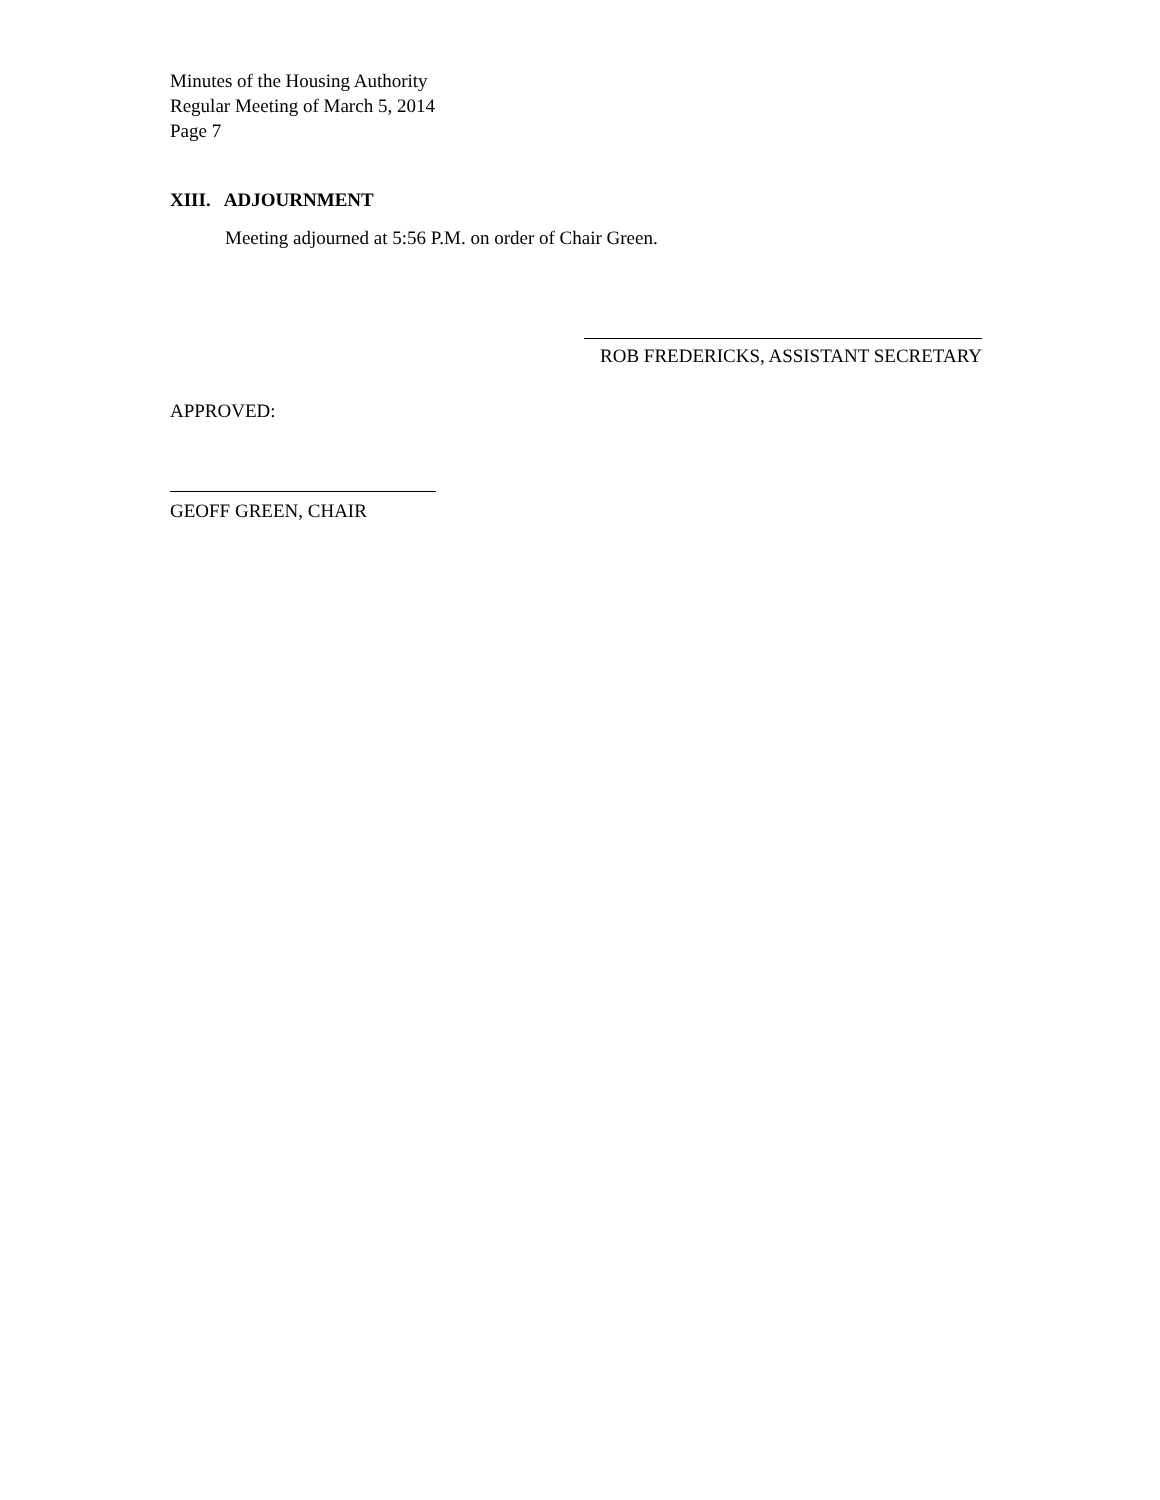Minutes of the Housing Authority
Regular Meeting of March 5, 2014
Page 7
XIII. ADJOURNMENT
Meeting adjourned at 5:56 P.M. on order of Chair Green.
ROB FREDERICKS, ASSISTANT SECRETARY
APPROVED:
GEOFF GREEN, CHAIR